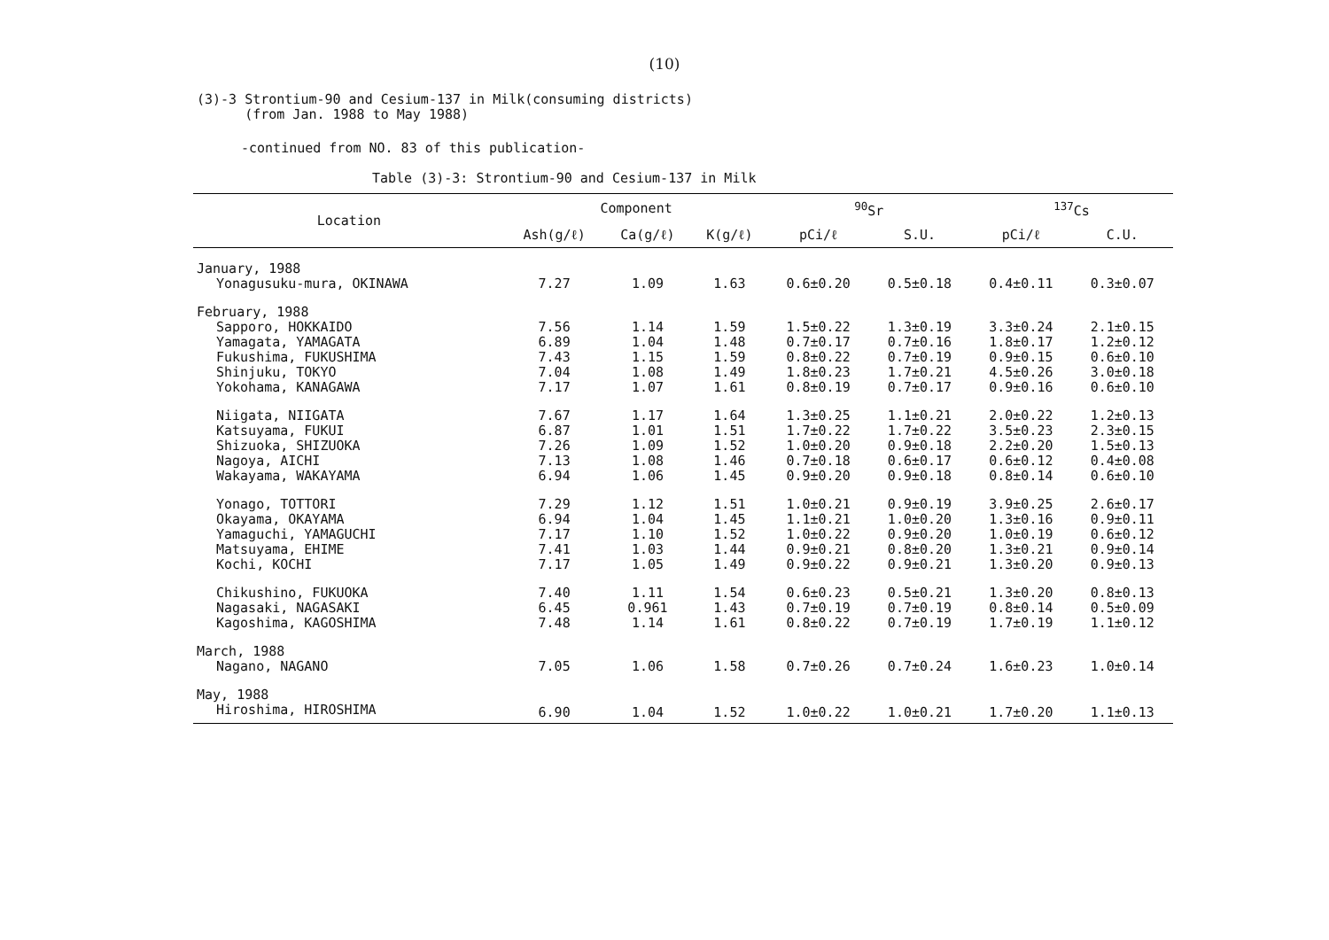(10)
(3)-3 Strontium-90 and Cesium-137 in Milk(consuming districts)
(from Jan. 1988 to May 1988)
-continued from NO. 83 of this publication-
Table (3)-3: Strontium-90 and Cesium-137 in Milk
| Location | Component | | | <sup>90</sup>Sr | | <sup>137</sup>Cs | |
| --- | --- | --- | --- | --- | --- | --- | --- |
| | Ash(g/ℓ) | Ca(g/ℓ) | K(g/ℓ) | pCi/ℓ | S.U. | pCi/ℓ | C.U. |
| January, 1988 | | | | | | | |
| Yonagusuku-mura, OKINAWA | 7.27 | 1.09 | 1.63 | 0.6±0.20 | 0.5±0.18 | 0.4±0.11 | 0.3±0.07 |
| February, 1988 | | | | | | | |
| Sapporo, HOKKAIDO | 7.56 | 1.14 | 1.59 | 1.5±0.22 | 1.3±0.19 | 3.3±0.24 | 2.1±0.15 |
| Yamagata, YAMAGATA | 6.89 | 1.04 | 1.48 | 0.7±0.17 | 0.7±0.16 | 1.8±0.17 | 1.2±0.12 |
| Fukushima, FUKUSHIMA | 7.43 | 1.15 | 1.59 | 0.8±0.22 | 0.7±0.19 | 0.9±0.15 | 0.6±0.10 |
| Shinjuku, TOKYO | 7.04 | 1.08 | 1.49 | 1.8±0.23 | 1.7±0.21 | 4.5±0.26 | 3.0±0.18 |
| Yokohama, KANAGAWA | 7.17 | 1.07 | 1.61 | 0.8±0.19 | 0.7±0.17 | 0.9±0.16 | 0.6±0.10 |
| Niigata, NIIGATA | 7.67 | 1.17 | 1.64 | 1.3±0.25 | 1.1±0.21 | 2.0±0.22 | 1.2±0.13 |
| Katsuyama, FUKUI | 6.87 | 1.01 | 1.51 | 1.7±0.22 | 1.7±0.22 | 3.5±0.23 | 2.3±0.15 |
| Shizuoka, SHIZUOKA | 7.26 | 1.09 | 1.52 | 1.0±0.20 | 0.9±0.18 | 2.2±0.20 | 1.5±0.13 |
| Nagoya, AICHI | 7.13 | 1.08 | 1.46 | 0.7±0.18 | 0.6±0.17 | 0.6±0.12 | 0.4±0.08 |
| Wakayama, WAKAYAMA | 6.94 | 1.06 | 1.45 | 0.9±0.20 | 0.9±0.18 | 0.8±0.14 | 0.6±0.10 |
| Yonago, TOTTORI | 7.29 | 1.12 | 1.51 | 1.0±0.21 | 0.9±0.19 | 3.9±0.25 | 2.6±0.17 |
| Okayama, OKAYAMA | 6.94 | 1.04 | 1.45 | 1.1±0.21 | 1.0±0.20 | 1.3±0.16 | 0.9±0.11 |
| Yamaguchi, YAMAGUCHI | 7.17 | 1.10 | 1.52 | 1.0±0.22 | 0.9±0.20 | 1.0±0.19 | 0.6±0.12 |
| Matsuyama, EHIME | 7.41 | 1.03 | 1.44 | 0.9±0.21 | 0.8±0.20 | 1.3±0.21 | 0.9±0.14 |
| Kochi, KOCHI | 7.17 | 1.05 | 1.49 | 0.9±0.22 | 0.9±0.21 | 1.3±0.20 | 0.9±0.13 |
| Chikushino, FUKUOKA | 7.40 | 1.11 | 1.54 | 0.6±0.23 | 0.5±0.21 | 1.3±0.20 | 0.8±0.13 |
| Nagasaki, NAGASAKI | 6.45 | 0.961 | 1.43 | 0.7±0.19 | 0.7±0.19 | 0.8±0.14 | 0.5±0.09 |
| Kagoshima, KAGOSHIMA | 7.48 | 1.14 | 1.61 | 0.8±0.22 | 0.7±0.19 | 1.7±0.19 | 1.1±0.12 |
| March, 1988 | | | | | | | |
| Nagano, NAGANO | 7.05 | 1.06 | 1.58 | 0.7±0.26 | 0.7±0.24 | 1.6±0.23 | 1.0±0.14 |
| May, 1988 | | | | | | | |
| Hiroshima, HIROSHIMA | 6.90 | 1.04 | 1.52 | 1.0±0.22 | 1.0±0.21 | 1.7±0.20 | 1.1±0.13 |